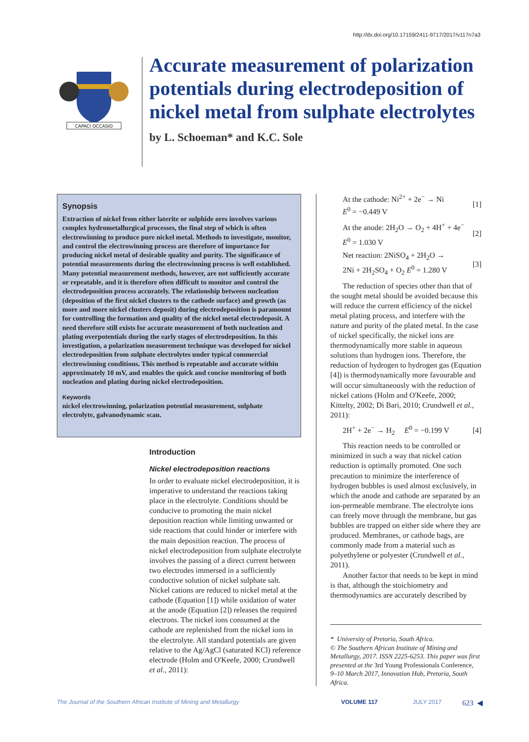http://dx.doi.org/10.17159/2411-9717/2017/v117n7a3
CAPACI OCCASIO
Accurate measurement of polarization potentials during electrodeposition of nickel metal from sulphate electrolytes
by L. Schoeman* and K.C. Sole
Synopsis
Extraction of nickel from either laterite or sulphide ores involves various complex hydrometallurgical processes, the final step of which is often electrowinning to produce pure nickel metal. Methods to investigate, monitor, and control the electrowinning process are therefore of importance for producing nickel metal of desirable quality and purity. The significance of potential measurements during the electrowinning process is well established. Many potential measurement methods, however, are not sufficiently accurate or repeatable, and it is therefore often difficult to monitor and control the electrodeposition process accurately. The relationship between nucleation (deposition of the first nickel clusters to the cathode surface) and growth (as more and more nickel clusters deposit) during electrodeposition is paramount for controlling the formation and quality of the nickel metal electrodeposit. A need therefore still exists for accurate measurement of both nucleation and plating overpotentials during the early stages of electrodeposition. In this investigation, a polarization measurement technique was developed for nickel electrodeposition from sulphate electrolytes under typical commercial electrowinning conditions. This method is repeatable and accurate within approximately 10 mV, and enables the quick and concise monitoring of both nucleation and plating during nickel electrodeposition.
Keywords
nickel electrowinning, polarization potential measurement, sulphate electrolyte, galvanodynamic scan.
Introduction
Nickel electrodeposition reactions
In order to evaluate nickel electrodeposition, it is imperative to understand the reactions taking place in the electrolyte. Conditions should be conducive to promoting the main nickel deposition reaction while limiting unwanted or side reactions that could hinder or interfere with the main deposition reaction. The process of nickel electrodeposition from sulphate electrolyte involves the passing of a direct current between two electrodes immersed in a sufficiently conductive solution of nickel sulphate salt. Nickel cations are reduced to nickel metal at the cathode (Equation [1]) while oxidation of water at the anode (Equation [2]) releases the required electrons. The nickel ions consumed at the cathode are replenished from the nickel ions in the electrolyte. All standard potentials are given relative to the Ag/AgCl (saturated KCl) reference electrode (Holm and O'Keefe, 2000; Crundwell et al., 2011):
At the cathode: Ni<sup>2+</sup> + 2e<sup>−</sup> → Ni
E<sup>0</sup> = −0.449 V [1]
At the anode: 2H<sub>2</sub>O → O<sub>2</sub> + 4H<sup>+</sup> + 4e<sup>−</sup>
E<sup>0</sup> = 1.030 V [2]
Net reaction: 2NiSO<sub>4</sub> + 2H<sub>2</sub>O →
2Ni + 2H<sub>2</sub>SO<sub>4</sub> + O<sub>2</sub> E<sup>0</sup> = 1.280 V [3]
The reduction of species other than that of the sought metal should be avoided because this will reduce the current efficiency of the nickel metal plating process, and interfere with the nature and purity of the plated metal. In the case of nickel specifically, the nickel ions are thermodynamically more stable in aqueous solutions than hydrogen ions. Therefore, the reduction of hydrogen to hydrogen gas (Equation [4]) is thermodynamically more favourable and will occur simultaneously with the reduction of nickel cations (Holm and O'Keefe, 2000; Kittelty, 2002; Di Bari, 2010; Crundwell et al., 2011):
2H<sup>+</sup> + 2e<sup>−</sup> → H<sub>2</sub> E<sup>0</sup> = −0.199 V [4]
This reaction needs to be controlled or minimized in such a way that nickel cation reduction is optimally promoted. One such precaution to minimize the interference of hydrogen bubbles is used almost exclusively, in which the anode and cathode are separated by an ion-permeable membrane. The electrolyte ions can freely move through the membrane, but gas bubbles are trapped on either side where they are produced. Membranes, or cathode bags, are commonly made from a material such as polyethylene or polyester (Crundwell et al., 2011).
Another factor that needs to be kept in mind is that, although the stoichiometry and thermodynamics are accurately described by
* University of Pretoria, South Africa.
© The Southern African Institute of Mining and Metallurgy, 2017. ISSN 2225-6253. This paper was first presented at the 3rd Young Professionals Conference, 9–10 March 2017, Innovation Hub, Pretoria, South Africa.
The Journal of the Southern African Institute of Mining and Metallurgy VOLUME 117 JULY 2017 623 ◀